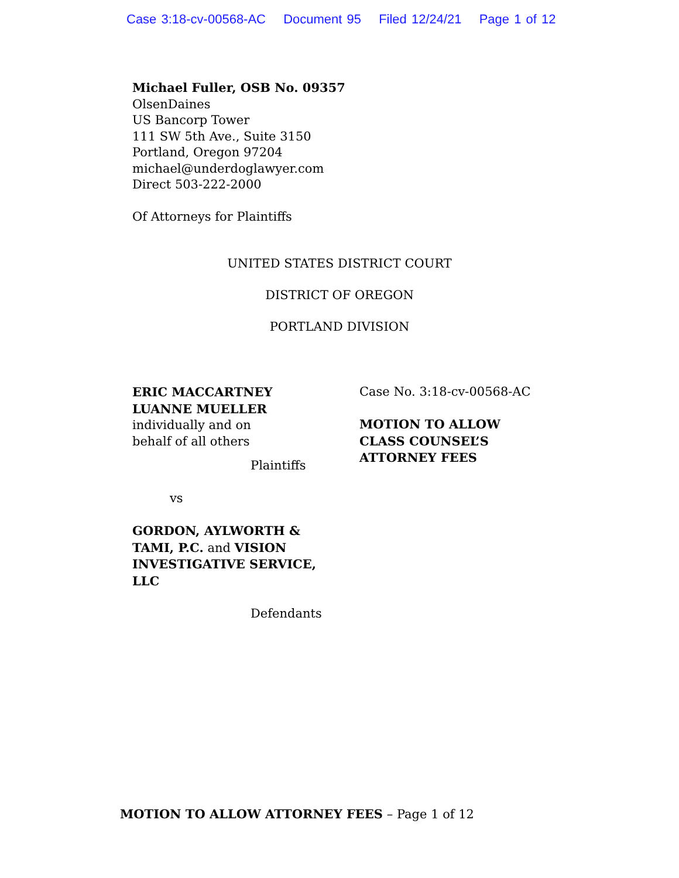Case 3:18-cv-00568-AC Document 95 Filed 12/24/21 Page 1 of 12
Michael Fuller, OSB No. 09357
OlsenDaines
US Bancorp Tower
111 SW 5th Ave., Suite 3150
Portland, Oregon 97204
michael@underdoglawyer.com
Direct 503-222-2000
Of Attorneys for Plaintiffs
UNITED STATES DISTRICT COURT
DISTRICT OF OREGON
PORTLAND DIVISION
ERIC MACCARTNEY
LUANNE MUELLER
individually and on
behalf of all others
Plaintiffs
vs
GORDON, AYLWORTH & TAMI, P.C. and VISION INVESTIGATIVE SERVICE, LLC
Defendants
Case No. 3:18-cv-00568-AC
MOTION TO ALLOW
CLASS COUNSEL’S
ATTORNEY FEES
MOTION TO ALLOW ATTORNEY FEES – Page 1 of 12